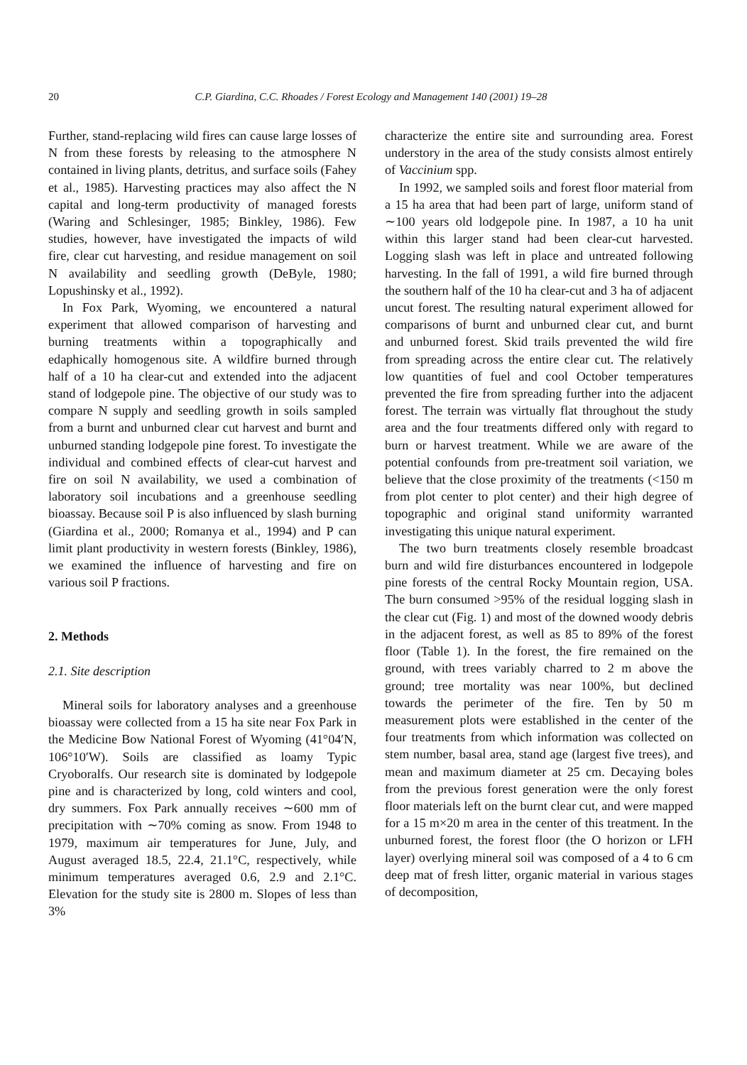20 C.P. Giardina, C.C. Rhoades / Forest Ecology and Management 140 (2001) 19–28
Further, stand-replacing wild fires can cause large losses of N from these forests by releasing to the atmosphere N contained in living plants, detritus, and surface soils (Fahey et al., 1985). Harvesting practices may also affect the N capital and long-term productivity of managed forests (Waring and Schlesinger, 1985; Binkley, 1986). Few studies, however, have investigated the impacts of wild fire, clear cut harvesting, and residue management on soil N availability and seedling growth (DeByle, 1980; Lopushinsky et al., 1992).
In Fox Park, Wyoming, we encountered a natural experiment that allowed comparison of harvesting and burning treatments within a topographically and edaphically homogenous site. A wildfire burned through half of a 10 ha clear-cut and extended into the adjacent stand of lodgepole pine. The objective of our study was to compare N supply and seedling growth in soils sampled from a burnt and unburned clear cut harvest and burnt and unburned standing lodgepole pine forest. To investigate the individual and combined effects of clear-cut harvest and fire on soil N availability, we used a combination of laboratory soil incubations and a greenhouse seedling bioassay. Because soil P is also influenced by slash burning (Giardina et al., 2000; Romanya et al., 1994) and P can limit plant productivity in western forests (Binkley, 1986), we examined the influence of harvesting and fire on various soil P fractions.
2. Methods
2.1. Site description
Mineral soils for laboratory analyses and a greenhouse bioassay were collected from a 15 ha site near Fox Park in the Medicine Bow National Forest of Wyoming (41°04′N, 106°10′W). Soils are classified as loamy Typic Cryoboralfs. Our research site is dominated by lodgepole pine and is characterized by long, cold winters and cool, dry summers. Fox Park annually receives ∼600 mm of precipitation with ∼70% coming as snow. From 1948 to 1979, maximum air temperatures for June, July, and August averaged 18.5, 22.4, 21.1°C, respectively, while minimum temperatures averaged 0.6, 2.9 and 2.1°C. Elevation for the study site is 2800 m. Slopes of less than 3%
characterize the entire site and surrounding area. Forest understory in the area of the study consists almost entirely of Vaccinium spp.
In 1992, we sampled soils and forest floor material from a 15 ha area that had been part of large, uniform stand of ∼100 years old lodgepole pine. In 1987, a 10 ha unit within this larger stand had been clear-cut harvested. Logging slash was left in place and untreated following harvesting. In the fall of 1991, a wild fire burned through the southern half of the 10 ha clear-cut and 3 ha of adjacent uncut forest. The resulting natural experiment allowed for comparisons of burnt and unburned clear cut, and burnt and unburned forest. Skid trails prevented the wild fire from spreading across the entire clear cut. The relatively low quantities of fuel and cool October temperatures prevented the fire from spreading further into the adjacent forest. The terrain was virtually flat throughout the study area and the four treatments differed only with regard to burn or harvest treatment. While we are aware of the potential confounds from pre-treatment soil variation, we believe that the close proximity of the treatments (<150 m from plot center to plot center) and their high degree of topographic and original stand uniformity warranted investigating this unique natural experiment.
The two burn treatments closely resemble broadcast burn and wild fire disturbances encountered in lodgepole pine forests of the central Rocky Mountain region, USA. The burn consumed >95% of the residual logging slash in the clear cut (Fig. 1) and most of the downed woody debris in the adjacent forest, as well as 85 to 89% of the forest floor (Table 1). In the forest, the fire remained on the ground, with trees variably charred to 2 m above the ground; tree mortality was near 100%, but declined towards the perimeter of the fire. Ten by 50 m measurement plots were established in the center of the four treatments from which information was collected on stem number, basal area, stand age (largest five trees), and mean and maximum diameter at 25 cm. Decaying boles from the previous forest generation were the only forest floor materials left on the burnt clear cut, and were mapped for a 15 m×20 m area in the center of this treatment. In the unburned forest, the forest floor (the O horizon or LFH layer) overlying mineral soil was composed of a 4 to 6 cm deep mat of fresh litter, organic material in various stages of decomposition,